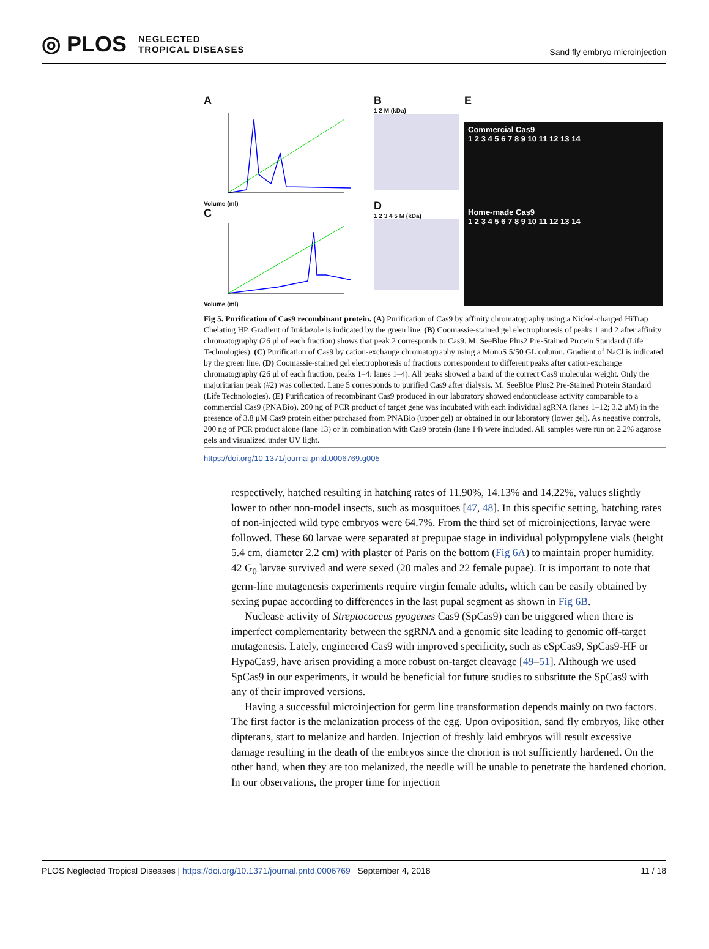◎ PLOS NEGLECTED
TROPICAL DISEASES
Sand fly embryo microinjection
A
Volume (ml)
C
Volume (ml)
B
1 2 M (kDa)
D
1 2 3 4 5 M (kDa)
E
Commercial Cas9
1 2 3 4 5 6 7 8 9 10 11 12 13 14
Home-made Cas9
1 2 3 4 5 6 7 8 9 10 11 12 13 14
Fig 5. Purification of Cas9 recombinant protein. (A) Purification of Cas9 by affinity chromatography using a Nickel-charged HiTrap Chelating HP. Gradient of Imidazole is indicated by the green line. (B) Coomassie-stained gel electrophoresis of peaks 1 and 2 after affinity chromatography (26 μl of each fraction) shows that peak 2 corresponds to Cas9. M: SeeBlue Plus2 Pre-Stained Protein Standard (Life Technologies). (C) Purification of Cas9 by cation-exchange chromatography using a MonoS 5/50 GL column. Gradient of NaCl is indicated by the green line. (D) Coomassie-stained gel electrophoresis of fractions correspondent to different peaks after cation-exchange chromatography (26 μl of each fraction, peaks 1–4: lanes 1–4). All peaks showed a band of the correct Cas9 molecular weight. Only the majoritarian peak (#2) was collected. Lane 5 corresponds to purified Cas9 after dialysis. M: SeeBlue Plus2 Pre-Stained Protein Standard (Life Technologies). (E) Purification of recombinant Cas9 produced in our laboratory showed endonuclease activity comparable to a commercial Cas9 (PNABio). 200 ng of PCR product of target gene was incubated with each individual sgRNA (lanes 1–12; 3.2 μM) in the presence of 3.8 μM Cas9 protein either purchased from PNABio (upper gel) or obtained in our laboratory (lower gel). As negative controls, 200 ng of PCR product alone (lane 13) or in combination with Cas9 protein (lane 14) were included. All samples were run on 2.2% agarose gels and visualized under UV light.
https://doi.org/10.1371/journal.pntd.0006769.g005
respectively, hatched resulting in hatching rates of 11.90%, 14.13% and 14.22%, values slightly lower to other non-model insects, such as mosquitoes [47, 48]. In this specific setting, hatching rates of non-injected wild type embryos were 64.7%. From the third set of microinjections, larvae were followed. These 60 larvae were separated at prepupae stage in individual polypropylene vials (height 5.4 cm, diameter 2.2 cm) with plaster of Paris on the bottom (Fig 6A) to maintain proper humidity. 42 G<sub>0</sub> larvae survived and were sexed (20 males and 22 female pupae). It is important to note that germ-line mutagenesis experiments require virgin female adults, which can be easily obtained by sexing pupae according to differences in the last pupal segment as shown in Fig 6B.
Nuclease activity of Streptococcus pyogenes Cas9 (SpCas9) can be triggered when there is imperfect complementarity between the sgRNA and a genomic site leading to genomic off-target mutagenesis. Lately, engineered Cas9 with improved specificity, such as eSpCas9, SpCas9-HF or HypaCas9, have arisen providing a more robust on-target cleavage [49–51]. Although we used SpCas9 in our experiments, it would be beneficial for future studies to substitute the SpCas9 with any of their improved versions.
Having a successful microinjection for germ line transformation depends mainly on two factors. The first factor is the melanization process of the egg. Upon oviposition, sand fly embryos, like other dipterans, start to melanize and harden. Injection of freshly laid embryos will result excessive damage resulting in the death of the embryos since the chorion is not sufficiently hardened. On the other hand, when they are too melanized, the needle will be unable to penetrate the hardened chorion. In our observations, the proper time for injection
PLOS Neglected Tropical Diseases | https://doi.org/10.1371/journal.pntd.0006769 September 4, 2018 11 / 18